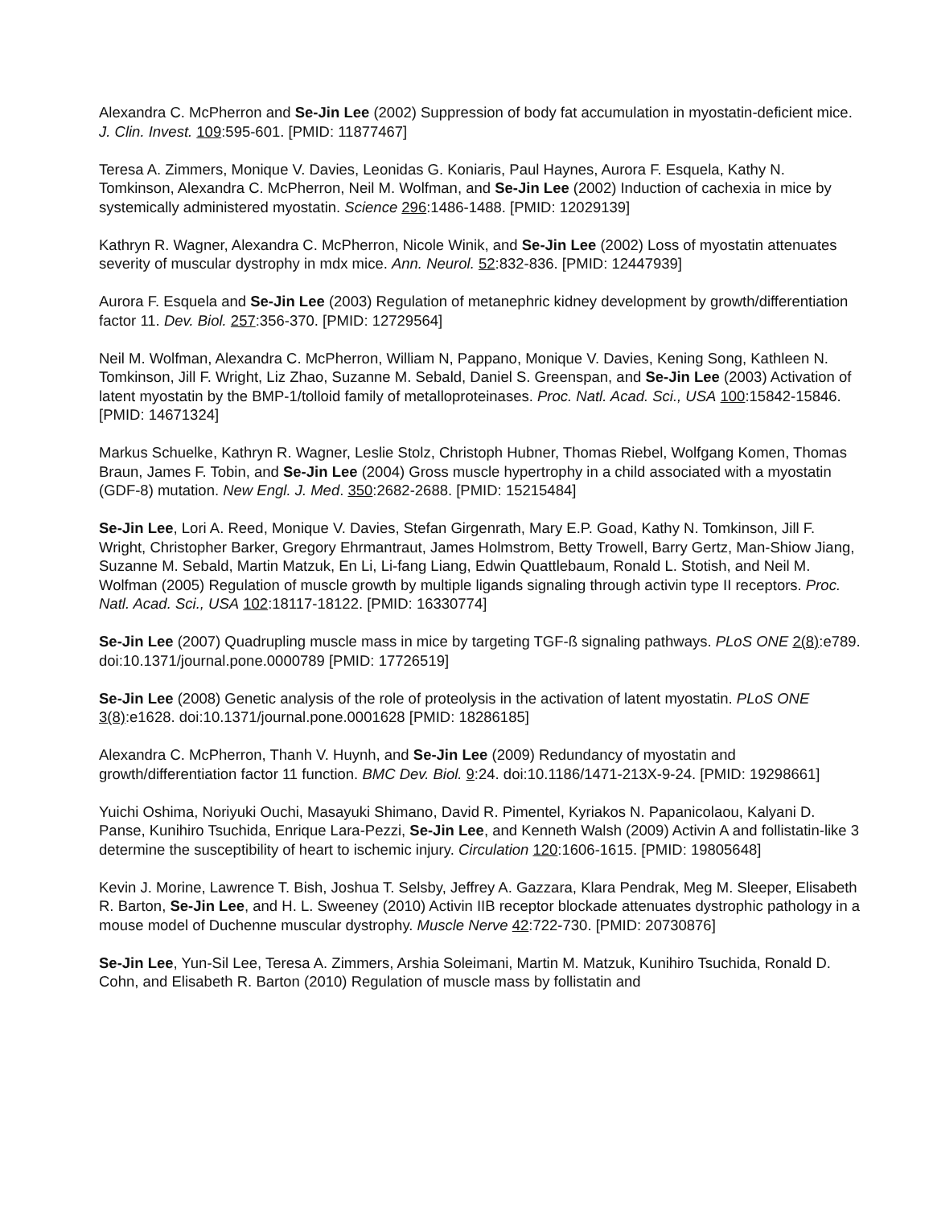Alexandra C. McPherron and Se-Jin Lee (2002) Suppression of body fat accumulation in myostatin-deficient mice. J. Clin. Invest. 109:595-601. [PMID: 11877467]
Teresa A. Zimmers, Monique V. Davies, Leonidas G. Koniaris, Paul Haynes, Aurora F. Esquela, Kathy N. Tomkinson, Alexandra C. McPherron, Neil M. Wolfman, and Se-Jin Lee (2002) Induction of cachexia in mice by systemically administered myostatin. Science 296:1486-1488. [PMID: 12029139]
Kathryn R. Wagner, Alexandra C. McPherron, Nicole Winik, and Se-Jin Lee (2002) Loss of myostatin attenuates severity of muscular dystrophy in mdx mice. Ann. Neurol. 52:832-836. [PMID: 12447939]
Aurora F. Esquela and Se-Jin Lee (2003) Regulation of metanephric kidney development by growth/differentiation factor 11. Dev. Biol. 257:356-370. [PMID: 12729564]
Neil M. Wolfman, Alexandra C. McPherron, William N, Pappano, Monique V. Davies, Kening Song, Kathleen N. Tomkinson, Jill F. Wright, Liz Zhao, Suzanne M. Sebald, Daniel S. Greenspan, and Se-Jin Lee (2003) Activation of latent myostatin by the BMP-1/tolloid family of metalloproteinases. Proc. Natl. Acad. Sci., USA 100:15842-15846. [PMID: 14671324]
Markus Schuelke, Kathryn R. Wagner, Leslie Stolz, Christoph Hubner, Thomas Riebel, Wolfgang Komen, Thomas Braun, James F. Tobin, and Se-Jin Lee (2004) Gross muscle hypertrophy in a child associated with a myostatin (GDF-8) mutation. New Engl. J. Med. 350:2682-2688. [PMID: 15215484]
Se-Jin Lee, Lori A. Reed, Monique V. Davies, Stefan Girgenrath, Mary E.P. Goad, Kathy N. Tomkinson, Jill F. Wright, Christopher Barker, Gregory Ehrmantraut, James Holmstrom, Betty Trowell, Barry Gertz, Man-Shiow Jiang, Suzanne M. Sebald, Martin Matzuk, En Li, Li-fang Liang, Edwin Quattlebaum, Ronald L. Stotish, and Neil M. Wolfman (2005) Regulation of muscle growth by multiple ligands signaling through activin type II receptors. Proc. Natl. Acad. Sci., USA 102:18117-18122. [PMID: 16330774]
Se-Jin Lee (2007) Quadrupling muscle mass in mice by targeting TGF-ß signaling pathways. PLoS ONE 2(8):e789. doi:10.1371/journal.pone.0000789 [PMID: 17726519]
Se-Jin Lee (2008) Genetic analysis of the role of proteolysis in the activation of latent myostatin. PLoS ONE 3(8):e1628. doi:10.1371/journal.pone.0001628 [PMID: 18286185]
Alexandra C. McPherron, Thanh V. Huynh, and Se-Jin Lee (2009) Redundancy of myostatin and growth/differentiation factor 11 function. BMC Dev. Biol. 9:24. doi:10.1186/1471-213X-9-24. [PMID: 19298661]
Yuichi Oshima, Noriyuki Ouchi, Masayuki Shimano, David R. Pimentel, Kyriakos N. Papanicolaou, Kalyani D. Panse, Kunihiro Tsuchida, Enrique Lara-Pezzi, Se-Jin Lee, and Kenneth Walsh (2009) Activin A and follistatin-like 3 determine the susceptibility of heart to ischemic injury. Circulation 120:1606-1615. [PMID: 19805648]
Kevin J. Morine, Lawrence T. Bish, Joshua T. Selsby, Jeffrey A. Gazzara, Klara Pendrak, Meg M. Sleeper, Elisabeth R. Barton, Se-Jin Lee, and H. L. Sweeney (2010) Activin IIB receptor blockade attenuates dystrophic pathology in a mouse model of Duchenne muscular dystrophy. Muscle Nerve 42:722-730. [PMID: 20730876]
Se-Jin Lee, Yun-Sil Lee, Teresa A. Zimmers, Arshia Soleimani, Martin M. Matzuk, Kunihiro Tsuchida, Ronald D. Cohn, and Elisabeth R. Barton (2010) Regulation of muscle mass by follistatin and